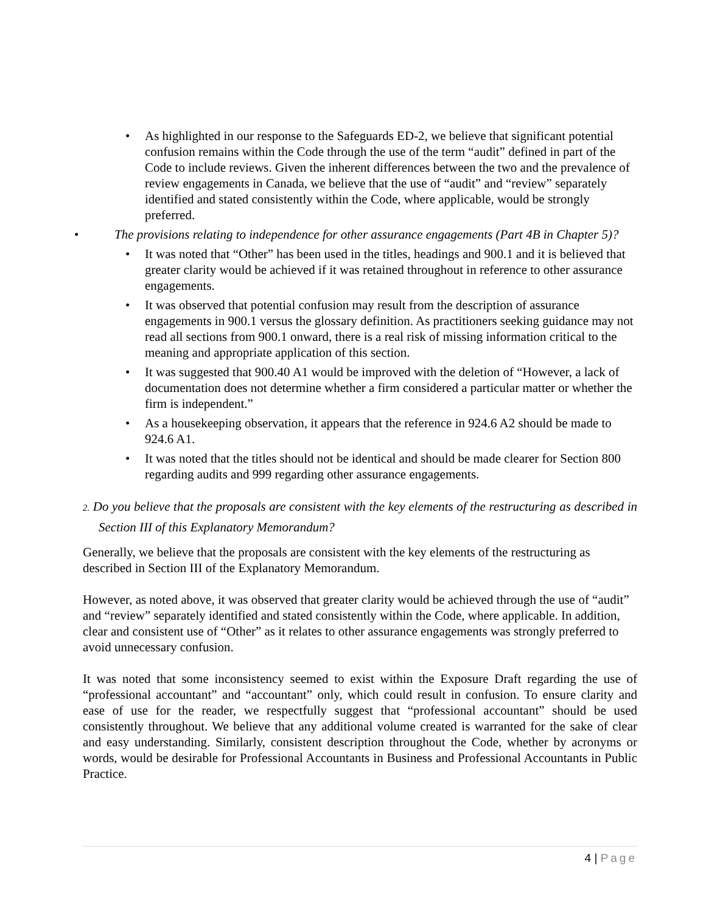• As highlighted in our response to the Safeguards ED-2, we believe that significant potential confusion remains within the Code through the use of the term “audit” defined in part of the Code to include reviews. Given the inherent differences between the two and the prevalence of review engagements in Canada, we believe that the use of “audit” and “review” separately identified and stated consistently within the Code, where applicable, would be strongly preferred.
• The provisions relating to independence for other assurance engagements (Part 4B in Chapter 5)?
• It was noted that “Other” has been used in the titles, headings and 900.1 and it is believed that greater clarity would be achieved if it was retained throughout in reference to other assurance engagements.
• It was observed that potential confusion may result from the description of assurance engagements in 900.1 versus the glossary definition. As practitioners seeking guidance may not read all sections from 900.1 onward, there is a real risk of missing information critical to the meaning and appropriate application of this section.
• It was suggested that 900.40 A1 would be improved with the deletion of “However, a lack of documentation does not determine whether a firm considered a particular matter or whether the firm is independent.”
• As a housekeeping observation, it appears that the reference in 924.6 A2 should be made to 924.6 A1.
• It was noted that the titles should not be identical and should be made clearer for Section 800 regarding audits and 999 regarding other assurance engagements.
2. Do you believe that the proposals are consistent with the key elements of the restructuring as described in Section III of this Explanatory Memorandum?
Generally, we believe that the proposals are consistent with the key elements of the restructuring as described in Section III of the Explanatory Memorandum.
However, as noted above, it was observed that greater clarity would be achieved through the use of “audit” and “review” separately identified and stated consistently within the Code, where applicable. In addition, clear and consistent use of “Other” as it relates to other assurance engagements was strongly preferred to avoid unnecessary confusion.
It was noted that some inconsistency seemed to exist within the Exposure Draft regarding the use of “professional accountant” and “accountant” only, which could result in confusion. To ensure clarity and ease of use for the reader, we respectfully suggest that “professional accountant” should be used consistently throughout. We believe that any additional volume created is warranted for the sake of clear and easy understanding. Similarly, consistent description throughout the Code, whether by acronyms or words, would be desirable for Professional Accountants in Business and Professional Accountants in Public Practice.
4 | Page